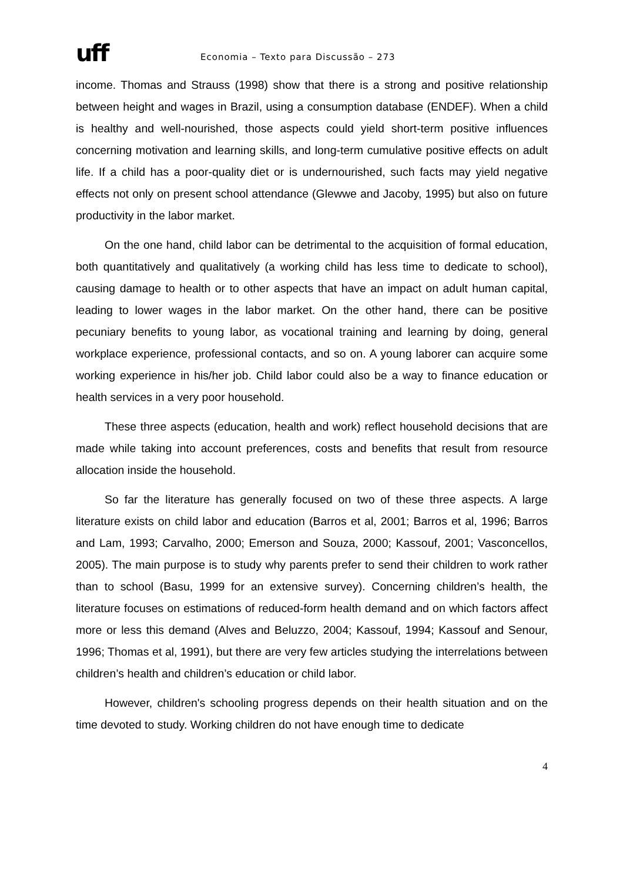uff
Economia – Texto para Discussão – 273
income. Thomas and Strauss (1998) show that there is a strong and positive relationship between height and wages in Brazil, using a consumption database (ENDEF). When a child is healthy and well-nourished, those aspects could yield short-term positive influences concerning motivation and learning skills, and long-term cumulative positive effects on adult life. If a child has a poor-quality diet or is undernourished, such facts may yield negative effects not only on present school attendance (Glewwe and Jacoby, 1995) but also on future productivity in the labor market.
On the one hand, child labor can be detrimental to the acquisition of formal education, both quantitatively and qualitatively (a working child has less time to dedicate to school), causing damage to health or to other aspects that have an impact on adult human capital, leading to lower wages in the labor market. On the other hand, there can be positive pecuniary benefits to young labor, as vocational training and learning by doing, general workplace experience, professional contacts, and so on. A young laborer can acquire some working experience in his/her job. Child labor could also be a way to finance education or health services in a very poor household.
These three aspects (education, health and work) reflect household decisions that are made while taking into account preferences, costs and benefits that result from resource allocation inside the household.
So far the literature has generally focused on two of these three aspects. A large literature exists on child labor and education (Barros et al, 2001; Barros et al, 1996; Barros and Lam, 1993; Carvalho, 2000; Emerson and Souza, 2000; Kassouf, 2001; Vasconcellos, 2005). The main purpose is to study why parents prefer to send their children to work rather than to school (Basu, 1999 for an extensive survey). Concerning children’s health, the literature focuses on estimations of reduced-form health demand and on which factors affect more or less this demand (Alves and Beluzzo, 2004; Kassouf, 1994; Kassouf and Senour, 1996; Thomas et al, 1991), but there are very few articles studying the interrelations between children’s health and children’s education or child labor.
However, children's schooling progress depends on their health situation and on the time devoted to study. Working children do not have enough time to dedicate
4